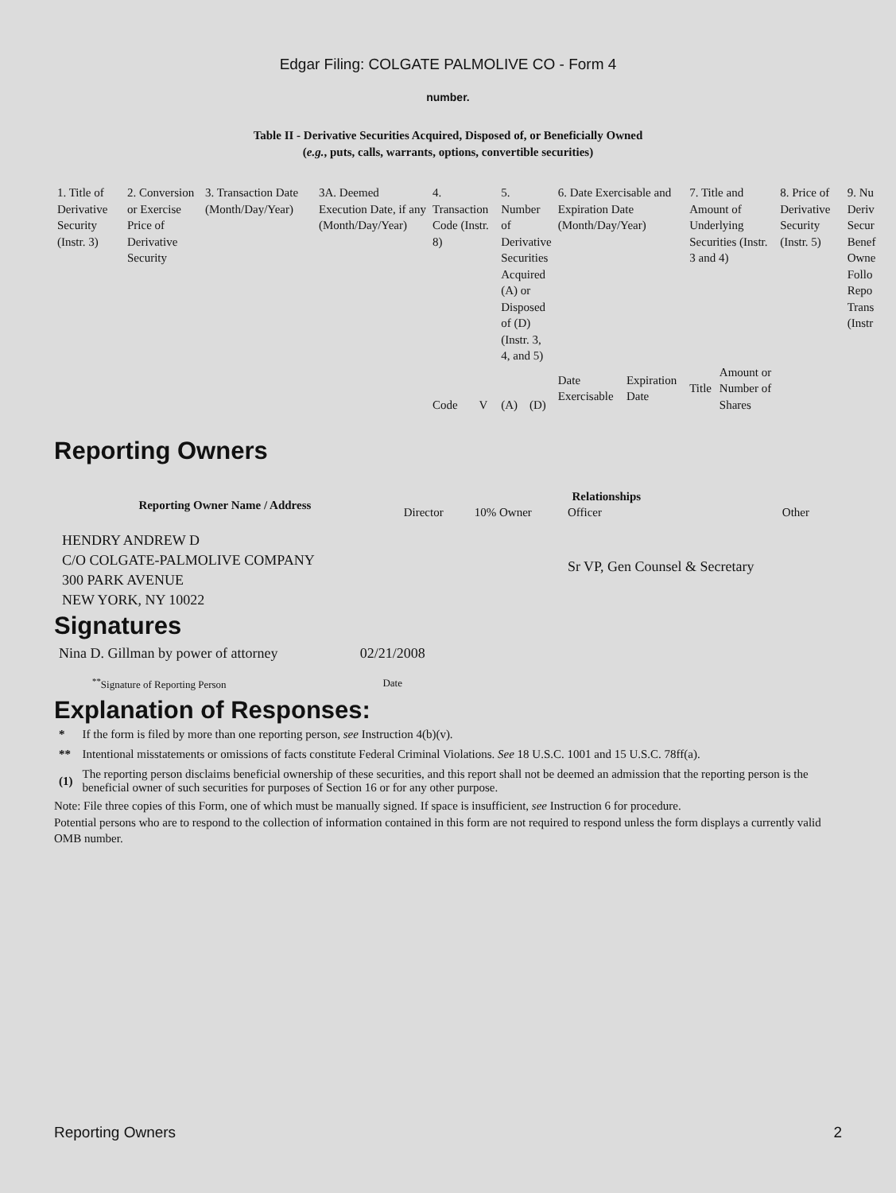Edgar Filing: COLGATE PALMOLIVE CO - Form 4
number.
Table II - Derivative Securities Acquired, Disposed of, or Beneficially Owned
(e.g., puts, calls, warrants, options, convertible securities)
| 1. Title of Derivative Security (Instr. 3) | 2. Conversion or Exercise Price of Derivative Security | 3. Transaction Date (Month/Day/Year) | 3A. Deemed Execution Date, if any (Month/Day/Year) | 4. Transaction Code (Instr. 8) | | 5. Number of Derivative Securities Acquired (A) or Disposed of (D) (Instr. 3, 4, and 5) | | 6. Date Exercisable and Expiration Date (Month/Day/Year) | | 7. Title and Amount of Underlying Securities (Instr. 3 and 4) | | 8. Price of Derivative Security (Instr. 5) | 9. Nu Deriv Secur Benef Owne Follo Repo Trans (Instr |
| | | | | Code | V | (A) | (D) | Date Exercisable | Expiration Date | Title | Amount or Number of Shares | | |
Reporting Owners
| Reporting Owner Name / Address | Relationships | | | |
| --- | --- | --- | --- | --- |
| | Director | 10% Owner | Officer | Other |
| HENDRY ANDREW D C/O COLGATE-PALMOLIVE COMPANY 300 PARK AVENUE NEW YORK, NY 10022 | | | Sr VP, Gen Counsel & Secretary | |
Signatures
| Nina D. Gillman by power of attorney | 02/21/2008 |
| <sup>**</sup> Signature of Reporting Person | Date |
Explanation of Responses:
| * | If the form is filed by more than one reporting person, see Instruction 4(b)(v). |
| ** | Intentional misstatements or omissions of facts constitute Federal Criminal Violations. See 18 U.S.C. 1001 and 15 U.S.C. 78ff(a). |
| (1) | The reporting person disclaims beneficial ownership of these securities, and this report shall not be deemed an admission that the reporting person is the beneficial owner of such securities for purposes of Section 16 or for any other purpose. |
Note: File three copies of this Form, one of which must be manually signed. If space is insufficient, see Instruction 6 for procedure.
Potential persons who are to respond to the collection of information contained in this form are not required to respond unless the form displays a currently valid OMB number.
Reporting Owners 2